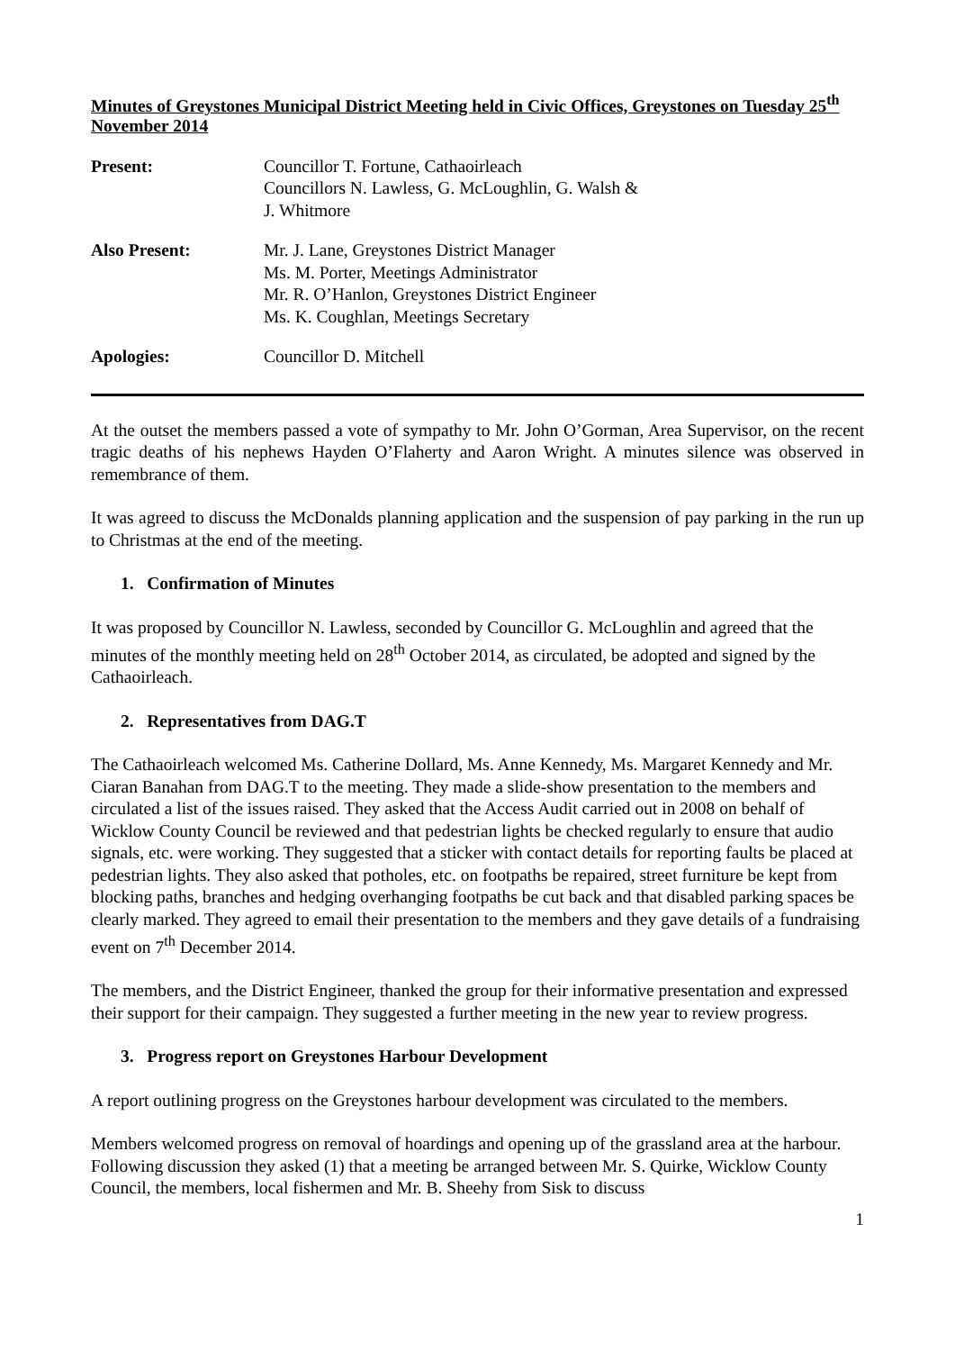Minutes of Greystones Municipal District Meeting held in Civic Offices, Greystones on Tuesday 25<sup>th</sup> November 2014
| Present: | Councillor T. Fortune, Cathaoirleach Councillors N. Lawless, G. McLoughlin, G. Walsh & J. Whitmore |
| Also Present: | Mr. J. Lane, Greystones District Manager Ms. M. Porter, Meetings Administrator Mr. R. O’Hanlon, Greystones District Engineer Ms. K. Coughlan, Meetings Secretary |
| Apologies: | Councillor D. Mitchell |
At the outset the members passed a vote of sympathy to Mr. John O’Gorman, Area Supervisor, on the recent tragic deaths of his nephews Hayden O’Flaherty and Aaron Wright. A minutes silence was observed in remembrance of them.
It was agreed to discuss the McDonalds planning application and the suspension of pay parking in the run up to Christmas at the end of the meeting.
1. Confirmation of Minutes
It was proposed by Councillor N. Lawless, seconded by Councillor G. McLoughlin and agreed that the minutes of the monthly meeting held on 28<sup>th</sup> October 2014, as circulated, be adopted and signed by the Cathaoirleach.
2. Representatives from DAG.T
The Cathaoirleach welcomed Ms. Catherine Dollard, Ms. Anne Kennedy, Ms. Margaret Kennedy and Mr. Ciaran Banahan from DAG.T to the meeting. They made a slide-show presentation to the members and circulated a list of the issues raised. They asked that the Access Audit carried out in 2008 on behalf of Wicklow County Council be reviewed and that pedestrian lights be checked regularly to ensure that audio signals, etc. were working. They suggested that a sticker with contact details for reporting faults be placed at pedestrian lights. They also asked that potholes, etc. on footpaths be repaired, street furniture be kept from blocking paths, branches and hedging overhanging footpaths be cut back and that disabled parking spaces be clearly marked. They agreed to email their presentation to the members and they gave details of a fundraising event on 7<sup>th</sup> December 2014.
The members, and the District Engineer, thanked the group for their informative presentation and expressed their support for their campaign. They suggested a further meeting in the new year to review progress.
3. Progress report on Greystones Harbour Development
A report outlining progress on the Greystones harbour development was circulated to the members.
Members welcomed progress on removal of hoardings and opening up of the grassland area at the harbour. Following discussion they asked (1) that a meeting be arranged between Mr. S. Quirke, Wicklow County Council, the members, local fishermen and Mr. B. Sheehy from Sisk to discuss
1